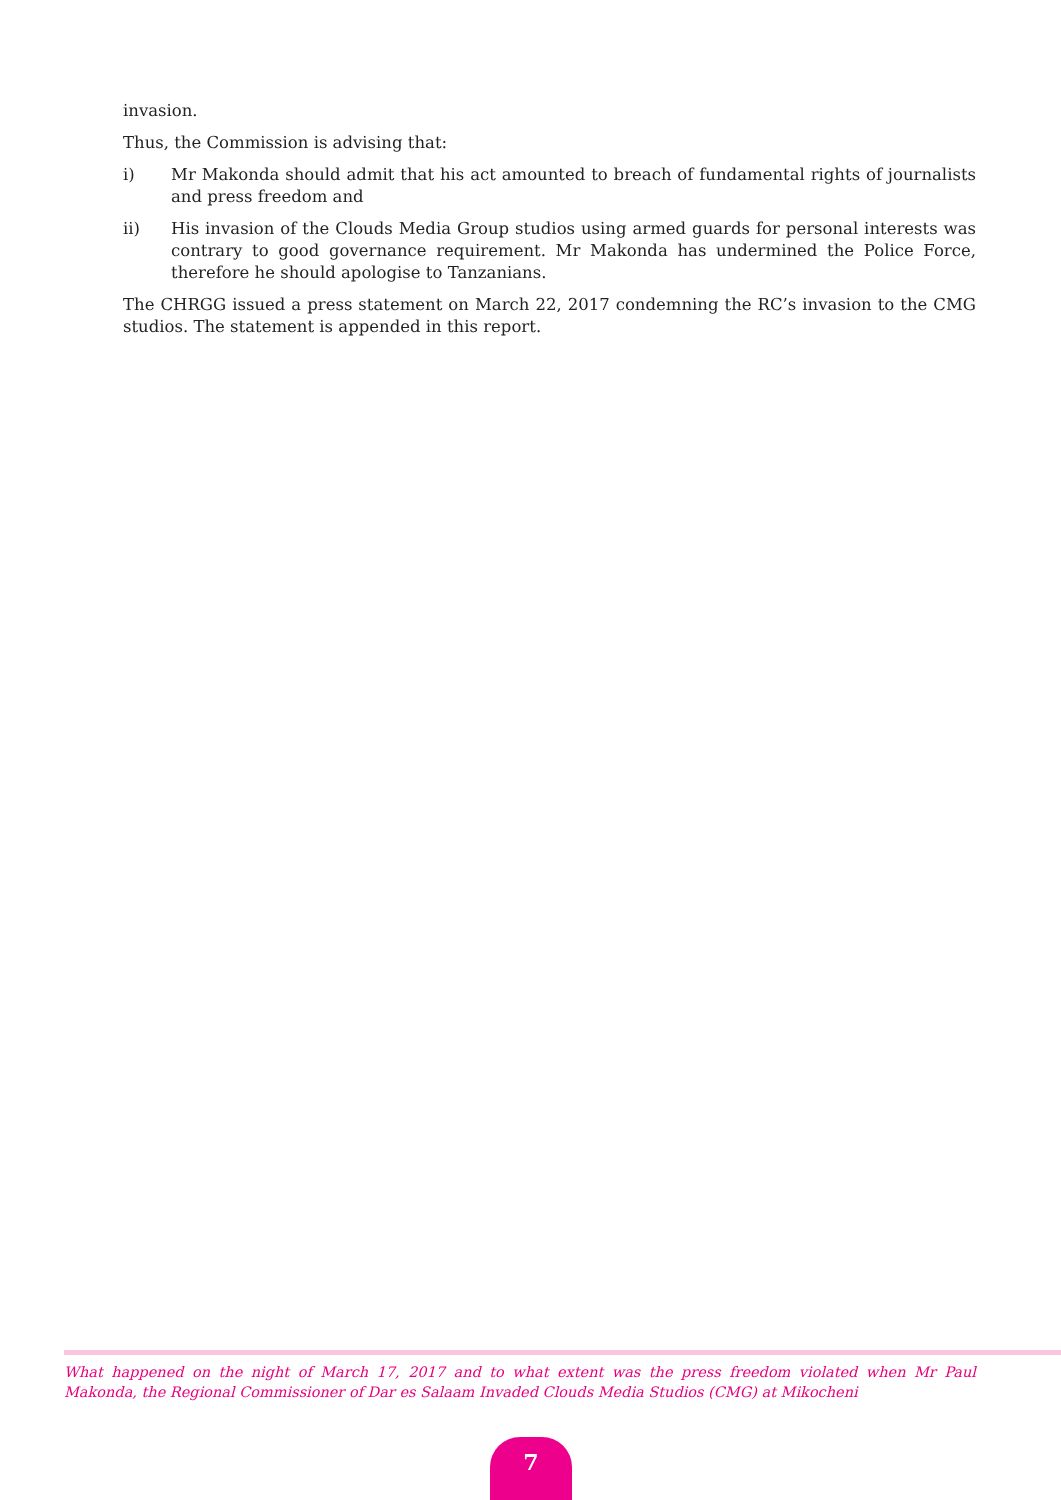invasion.
Thus, the Commission is advising that:
i) Mr Makonda should admit that his act amounted to breach of fundamental rights of journalists and press freedom and
ii) His invasion of the Clouds Media Group studios using armed guards for personal interests was contrary to good governance requirement. Mr Makonda has undermined the Police Force, therefore he should apologise to Tanzanians.
The CHRGG issued a press statement on March 22, 2017 condemning the RC’s invasion to the CMG studios. The statement is appended in this report.
What happened on the night of March 17, 2017 and to what extent was the press freedom violated when Mr Paul Makonda, the Regional Commissioner of Dar es Salaam Invaded Clouds Media Studios (CMG) at Mikocheni
7